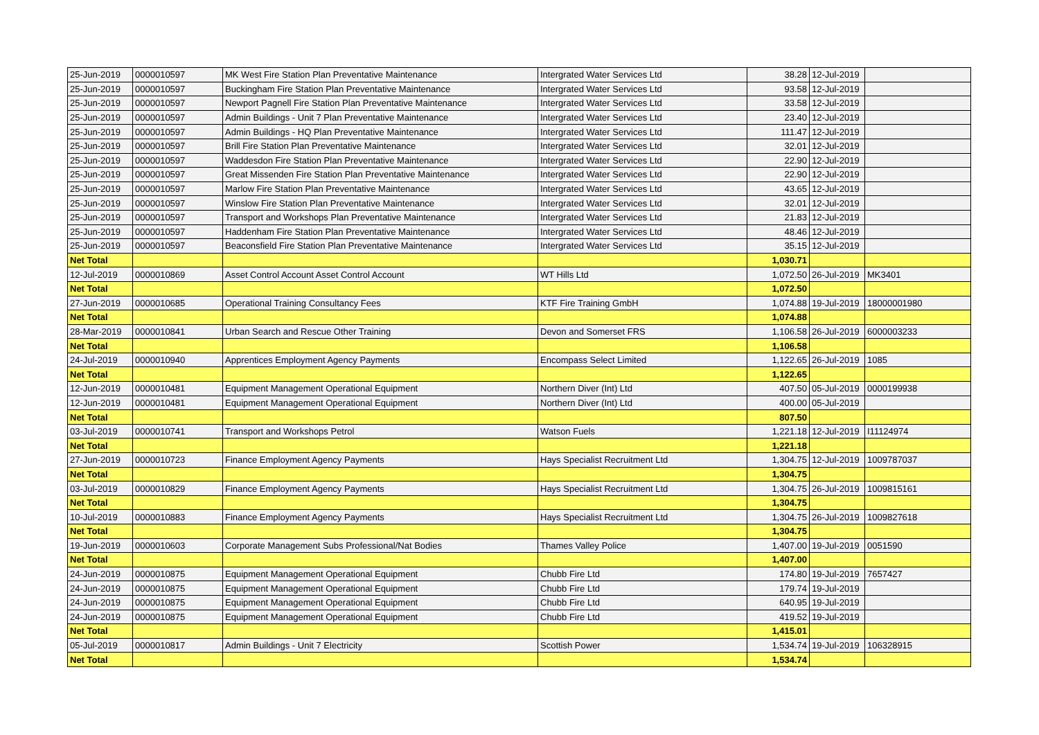| 25-Jun-2019 | 0000010597 | MK West Fire Station Plan Preventative Maintenance | Intergrated Water Services Ltd | 38.28 | 12-Jul-2019 | |
| 25-Jun-2019 | 0000010597 | Buckingham Fire Station Plan Preventative Maintenance | Intergrated Water Services Ltd | 93.58 | 12-Jul-2019 | |
| 25-Jun-2019 | 0000010597 | Newport Pagnell Fire Station Plan Preventative Maintenance | Intergrated Water Services Ltd | 33.58 | 12-Jul-2019 | |
| 25-Jun-2019 | 0000010597 | Admin Buildings - Unit 7 Plan Preventative Maintenance | Intergrated Water Services Ltd | 23.40 | 12-Jul-2019 | |
| 25-Jun-2019 | 0000010597 | Admin Buildings - HQ Plan Preventative Maintenance | Intergrated Water Services Ltd | 111.47 | 12-Jul-2019 | |
| 25-Jun-2019 | 0000010597 | Brill Fire Station Plan Preventative Maintenance | Intergrated Water Services Ltd | 32.01 | 12-Jul-2019 | |
| 25-Jun-2019 | 0000010597 | Waddesdon Fire Station Plan Preventative Maintenance | Intergrated Water Services Ltd | 22.90 | 12-Jul-2019 | |
| 25-Jun-2019 | 0000010597 | Great Missenden Fire Station Plan Preventative Maintenance | Intergrated Water Services Ltd | 22.90 | 12-Jul-2019 | |
| 25-Jun-2019 | 0000010597 | Marlow Fire Station Plan Preventative Maintenance | Intergrated Water Services Ltd | 43.65 | 12-Jul-2019 | |
| 25-Jun-2019 | 0000010597 | Winslow Fire Station Plan Preventative Maintenance | Intergrated Water Services Ltd | 32.01 | 12-Jul-2019 | |
| 25-Jun-2019 | 0000010597 | Transport and Workshops Plan Preventative Maintenance | Intergrated Water Services Ltd | 21.83 | 12-Jul-2019 | |
| 25-Jun-2019 | 0000010597 | Haddenham Fire Station Plan Preventative Maintenance | Intergrated Water Services Ltd | 48.46 | 12-Jul-2019 | |
| 25-Jun-2019 | 0000010597 | Beaconsfield Fire Station Plan Preventative Maintenance | Intergrated Water Services Ltd | 35.15 | 12-Jul-2019 | |
| Net Total | | | | 1,030.71 | | |
| 12-Jul-2019 | 0000010869 | Asset Control Account Asset Control Account | WT Hills Ltd | 1,072.50 | 26-Jul-2019 | MK3401 |
| Net Total | | | | 1,072.50 | | |
| 27-Jun-2019 | 0000010685 | Operational Training Consultancy Fees | KTF Fire Training GmbH | 1,074.88 | 19-Jul-2019 | 18000001980 |
| Net Total | | | | 1,074.88 | | |
| 28-Mar-2019 | 0000010841 | Urban Search and Rescue Other Training | Devon and Somerset FRS | 1,106.58 | 26-Jul-2019 | 6000003233 |
| Net Total | | | | 1,106.58 | | |
| 24-Jul-2019 | 0000010940 | Apprentices Employment Agency Payments | Encompass Select Limited | 1,122.65 | 26-Jul-2019 | 1085 |
| Net Total | | | | 1,122.65 | | |
| 12-Jun-2019 | 0000010481 | Equipment Management Operational Equipment | Northern Diver (Int) Ltd | 407.50 | 05-Jul-2019 | 0000199938 |
| 12-Jun-2019 | 0000010481 | Equipment Management Operational Equipment | Northern Diver (Int) Ltd | 400.00 | 05-Jul-2019 | |
| Net Total | | | | 807.50 | | |
| 03-Jul-2019 | 0000010741 | Transport and Workshops Petrol | Watson Fuels | 1,221.18 | 12-Jul-2019 | I11124974 |
| Net Total | | | | 1,221.18 | | |
| 27-Jun-2019 | 0000010723 | Finance Employment Agency Payments | Hays Specialist Recruitment Ltd | 1,304.75 | 12-Jul-2019 | 1009787037 |
| Net Total | | | | 1,304.75 | | |
| 03-Jul-2019 | 0000010829 | Finance Employment Agency Payments | Hays Specialist Recruitment Ltd | 1,304.75 | 26-Jul-2019 | 1009815161 |
| Net Total | | | | 1,304.75 | | |
| 10-Jul-2019 | 0000010883 | Finance Employment Agency Payments | Hays Specialist Recruitment Ltd | 1,304.75 | 26-Jul-2019 | 1009827618 |
| Net Total | | | | 1,304.75 | | |
| 19-Jun-2019 | 0000010603 | Corporate Management Subs Professional/Nat Bodies | Thames Valley Police | 1,407.00 | 19-Jul-2019 | 0051590 |
| Net Total | | | | 1,407.00 | | |
| 24-Jun-2019 | 0000010875 | Equipment Management Operational Equipment | Chubb Fire Ltd | 174.80 | 19-Jul-2019 | 7657427 |
| 24-Jun-2019 | 0000010875 | Equipment Management Operational Equipment | Chubb Fire Ltd | 179.74 | 19-Jul-2019 | |
| 24-Jun-2019 | 0000010875 | Equipment Management Operational Equipment | Chubb Fire Ltd | 640.95 | 19-Jul-2019 | |
| 24-Jun-2019 | 0000010875 | Equipment Management Operational Equipment | Chubb Fire Ltd | 419.52 | 19-Jul-2019 | |
| Net Total | | | | 1,415.01 | | |
| 05-Jul-2019 | 0000010817 | Admin Buildings - Unit 7 Electricity | Scottish Power | 1,534.74 | 19-Jul-2019 | 106328915 |
| Net Total | | | | 1,534.74 | | |